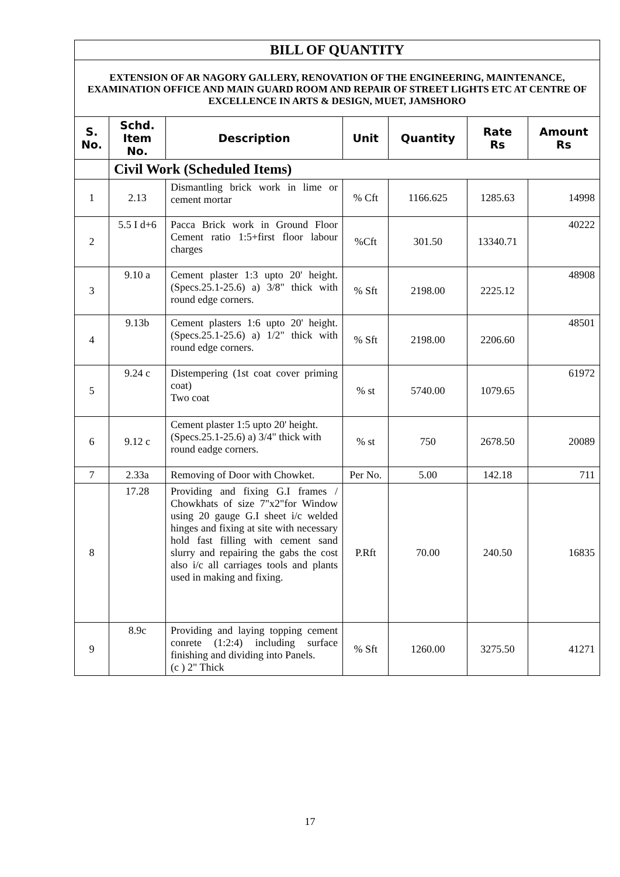| BILL OF QUANTITY | | | | | | |
| EXTENSION OF AR NAGORY GALLERY, RENOVATION OF THE ENGINEERING, MAINTENANCE, EXAMINATION OFFICE AND MAIN GUARD ROOM AND REPAIR OF STREET LIGHTS ETC AT CENTRE OF EXCELLENCE IN ARTS & DESIGN, MUET, JAMSHORO | | | | | | |
| S. No. | Schd. Item No. | Description | Unit | Quantity | Rate Rs | Amount Rs |
| | Civil Work (Scheduled Items) | | | | | |
| 1 | 2.13 | Dismantling brick work in lime or cement mortar | % Cft | 1166.625 | 1285.63 | 14998 |
| 2 | 5.5 I d+6 | Pacca Brick work in Ground Floor Cement ratio 1:5+first floor labour charges | %Cft | 301.50 | 13340.71 | 40222 |
| 3 | 9.10 a | Cement plaster 1:3 upto 20' height. (Specs.25.1-25.6) a) 3/8" thick with round edge corners. | % Sft | 2198.00 | 2225.12 | 48908 |
| 4 | 9.13b | Cement plasters 1:6 upto 20' height. (Specs.25.1-25.6) a) 1/2" thick with round edge corners. | % Sft | 2198.00 | 2206.60 | 48501 |
| 5 | 9.24 c | Distempering (1st coat cover priming coat) Two coat | % st | 5740.00 | 1079.65 | 61972 |
| 6 | 9.12 c | Cement plaster 1:5 upto 20' height. (Specs.25.1-25.6) a) 3/4" thick with round eadge corners. | % st | 750 | 2678.50 | 20089 |
| 7 | 2.33a | Removing of Door with Chowket. | Per No. | 5.00 | 142.18 | 711 |
| 8 | 17.28 | Providing and fixing G.I frames / Chowkhats of size 7"x2"for Window using 20 gauge G.I sheet i/c welded hinges and fixing at site with necessary hold fast filling with cement sand slurry and repairing the gabs the cost also i/c all carriages tools and plants used in making and fixing. | P.Rft | 70.00 | 240.50 | 16835 |
| 9 | 8.9c | Providing and laying topping cement conrete (1:2:4) including surface finishing and dividing into Panels. (c ) 2" Thick | % Sft | 1260.00 | 3275.50 | 41271 |
17